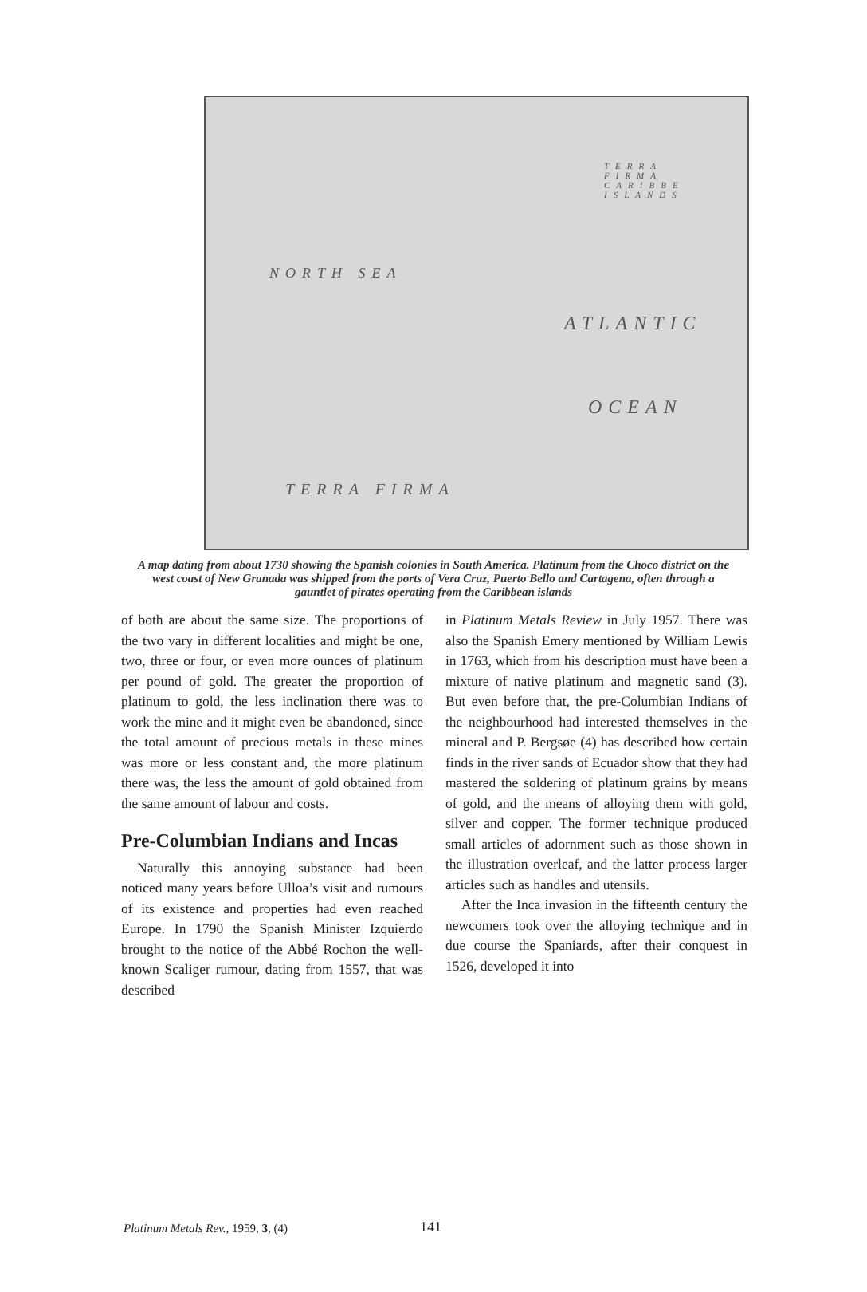NORTH SEA
ATLANTIC
OCEAN
TERRA FIRMA
TERRA FIRMA CARIBBE ISLANDS
A map dating from about 1730 showing the Spanish colonies in South America. Platinum from the Choco district on the west coast of New Granada was shipped from the ports of Vera Cruz, Puerto Bello and Cartagena, often through a gauntlet of pirates operating from the Caribbean islands
of both are about the same size. The proportions of the two vary in different localities and might be one, two, three or four, or even more ounces of platinum per pound of gold. The greater the proportion of platinum to gold, the less inclination there was to work the mine and it might even be abandoned, since the total amount of precious metals in these mines was more or less constant and, the more platinum there was, the less the amount of gold obtained from the same amount of labour and costs.
Pre-Columbian Indians and Incas
Naturally this annoying substance had been noticed many years before Ulloa’s visit and rumours of its existence and properties had even reached Europe. In 1790 the Spanish Minister Izquierdo brought to the notice of the Abbé Rochon the well-known Scaliger rumour, dating from 1557, that was described
in Platinum Metals Review in July 1957. There was also the Spanish Emery mentioned by William Lewis in 1763, which from his description must have been a mixture of native platinum and magnetic sand (3). But even before that, the pre-Columbian Indians of the neighbourhood had interested themselves in the mineral and P. Bergsøe (4) has described how certain finds in the river sands of Ecuador show that they had mastered the soldering of platinum grains by means of gold, and the means of alloying them with gold, silver and copper. The former technique produced small articles of adornment such as those shown in the illustration overleaf, and the latter process larger articles such as handles and utensils.
After the Inca invasion in the fifteenth century the newcomers took over the alloying technique and in due course the Spaniards, after their conquest in 1526, developed it into
Platinum Metals Rev., 1959, 3, (4) 141